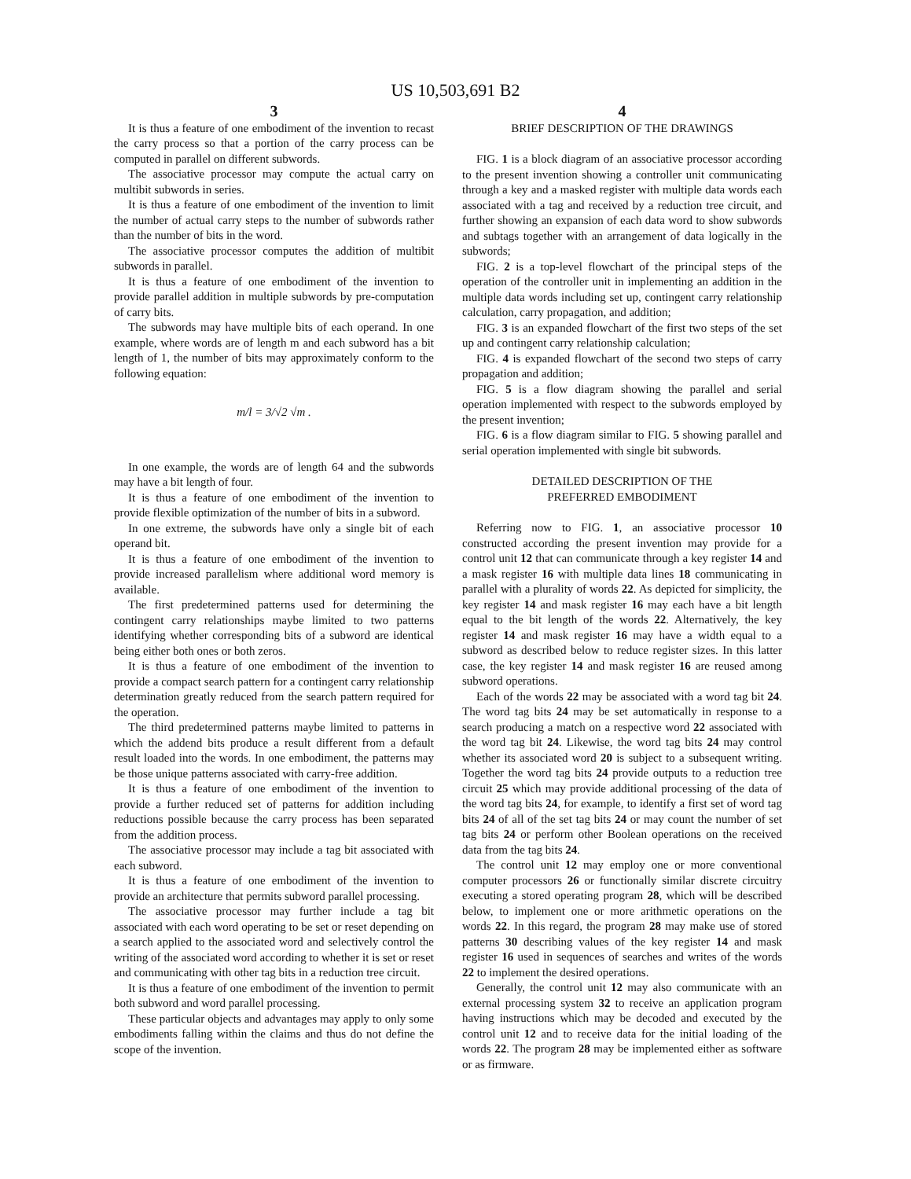US 10,503,691 B2
3
It is thus a feature of one embodiment of the invention to recast the carry process so that a portion of the carry process can be computed in parallel on different subwords.
The associative processor may compute the actual carry on multibit subwords in series.
It is thus a feature of one embodiment of the invention to limit the number of actual carry steps to the number of subwords rather than the number of bits in the word.
The associative processor computes the addition of multibit subwords in parallel.
It is thus a feature of one embodiment of the invention to provide parallel addition in multiple subwords by pre-computation of carry bits.
The subwords may have multiple bits of each operand. In one example, where words are of length m and each subword has a bit length of 1, the number of bits may approximately conform to the following equation:
m/l = 3/√2 √m .
In one example, the words are of length 64 and the subwords may have a bit length of four.
It is thus a feature of one embodiment of the invention to provide flexible optimization of the number of bits in a subword.
In one extreme, the subwords have only a single bit of each operand bit.
It is thus a feature of one embodiment of the invention to provide increased parallelism where additional word memory is available.
The first predetermined patterns used for determining the contingent carry relationships maybe limited to two patterns identifying whether corresponding bits of a subword are identical being either both ones or both zeros.
It is thus a feature of one embodiment of the invention to provide a compact search pattern for a contingent carry relationship determination greatly reduced from the search pattern required for the operation.
The third predetermined patterns maybe limited to patterns in which the addend bits produce a result different from a default result loaded into the words. In one embodiment, the patterns may be those unique patterns associated with carry-free addition.
It is thus a feature of one embodiment of the invention to provide a further reduced set of patterns for addition including reductions possible because the carry process has been separated from the addition process.
The associative processor may include a tag bit associated with each subword.
It is thus a feature of one embodiment of the invention to provide an architecture that permits subword parallel processing.
The associative processor may further include a tag bit associated with each word operating to be set or reset depending on a search applied to the associated word and selectively control the writing of the associated word according to whether it is set or reset and communicating with other tag bits in a reduction tree circuit.
It is thus a feature of one embodiment of the invention to permit both subword and word parallel processing.
These particular objects and advantages may apply to only some embodiments falling within the claims and thus do not define the scope of the invention.
4
BRIEF DESCRIPTION OF THE DRAWINGS
FIG. 1 is a block diagram of an associative processor according to the present invention showing a controller unit communicating through a key and a masked register with multiple data words each associated with a tag and received by a reduction tree circuit, and further showing an expansion of each data word to show subwords and subtags together with an arrangement of data logically in the subwords;
FIG. 2 is a top-level flowchart of the principal steps of the operation of the controller unit in implementing an addition in the multiple data words including set up, contingent carry relationship calculation, carry propagation, and addition;
FIG. 3 is an expanded flowchart of the first two steps of the set up and contingent carry relationship calculation;
FIG. 4 is expanded flowchart of the second two steps of carry propagation and addition;
FIG. 5 is a flow diagram showing the parallel and serial operation implemented with respect to the subwords employed by the present invention;
FIG. 6 is a flow diagram similar to FIG. 5 showing parallel and serial operation implemented with single bit subwords.
DETAILED DESCRIPTION OF THE
PREFERRED EMBODIMENT
Referring now to FIG. 1, an associative processor 10 constructed according the present invention may provide for a control unit 12 that can communicate through a key register 14 and a mask register 16 with multiple data lines 18 communicating in parallel with a plurality of words 22. As depicted for simplicity, the key register 14 and mask register 16 may each have a bit length equal to the bit length of the words 22. Alternatively, the key register 14 and mask register 16 may have a width equal to a subword as described below to reduce register sizes. In this latter case, the key register 14 and mask register 16 are reused among subword operations.
Each of the words 22 may be associated with a word tag bit 24. The word tag bits 24 may be set automatically in response to a search producing a match on a respective word 22 associated with the word tag bit 24. Likewise, the word tag bits 24 may control whether its associated word 20 is subject to a subsequent writing. Together the word tag bits 24 provide outputs to a reduction tree circuit 25 which may provide additional processing of the data of the word tag bits 24, for example, to identify a first set of word tag bits 24 of all of the set tag bits 24 or may count the number of set tag bits 24 or perform other Boolean operations on the received data from the tag bits 24.
The control unit 12 may employ one or more conventional computer processors 26 or functionally similar discrete circuitry executing a stored operating program 28, which will be described below, to implement one or more arithmetic operations on the words 22. In this regard, the program 28 may make use of stored patterns 30 describing values of the key register 14 and mask register 16 used in sequences of searches and writes of the words 22 to implement the desired operations.
Generally, the control unit 12 may also communicate with an external processing system 32 to receive an application program having instructions which may be decoded and executed by the control unit 12 and to receive data for the initial loading of the words 22. The program 28 may be implemented either as software or as firmware.